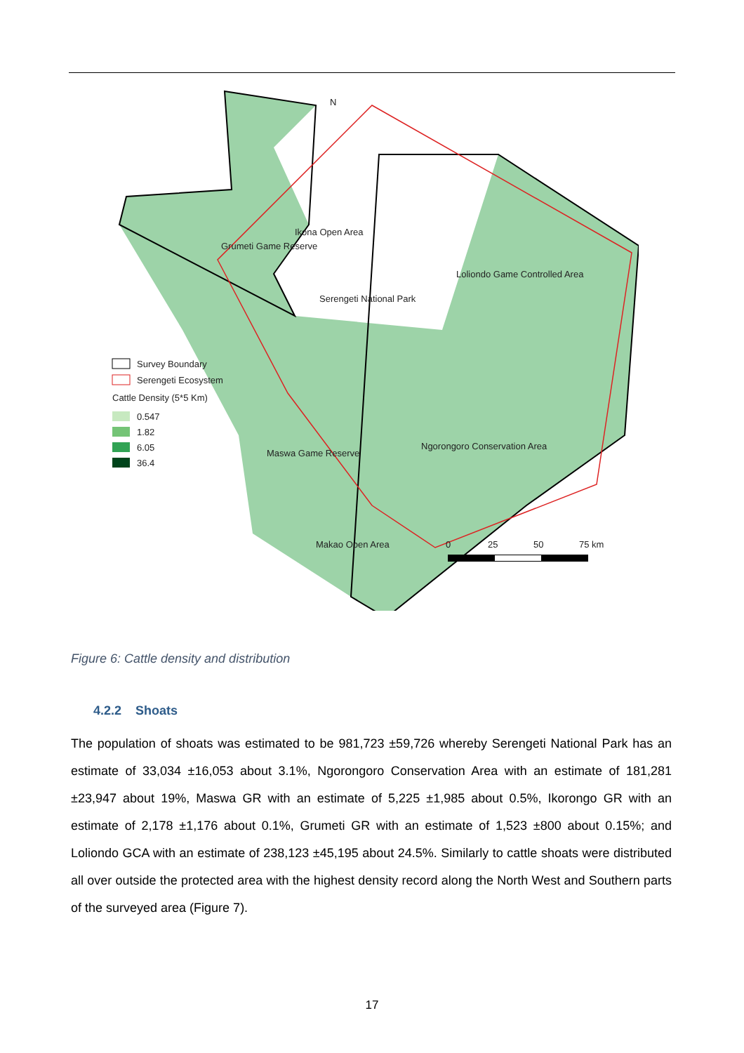N
Ikona Open Area
Grumeti Game Reserve
Loliondo Game Controlled Area
Serengeti National Park
Ngorongoro Conservation Area
Maswa Game Reserve
Makao Open Area
0
25
50
75 km
Survey Boundary
Serengeti Ecosystem
Cattle Density (5*5 Km)
0.547
1.82
6.05
36.4
Figure 6: Cattle density and distribution
4.2.2 Shoats
The population of shoats was estimated to be 981,723 ±59,726 whereby Serengeti National Park has an estimate of 33,034 ±16,053 about 3.1%, Ngorongoro Conservation Area with an estimate of 181,281 ±23,947 about 19%, Maswa GR with an estimate of 5,225 ±1,985 about 0.5%, Ikorongo GR with an estimate of 2,178 ±1,176 about 0.1%, Grumeti GR with an estimate of 1,523 ±800 about 0.15%; and Loliondo GCA with an estimate of 238,123 ±45,195 about 24.5%. Similarly to cattle shoats were distributed all over outside the protected area with the highest density record along the North West and Southern parts of the surveyed area (Figure 7).
17